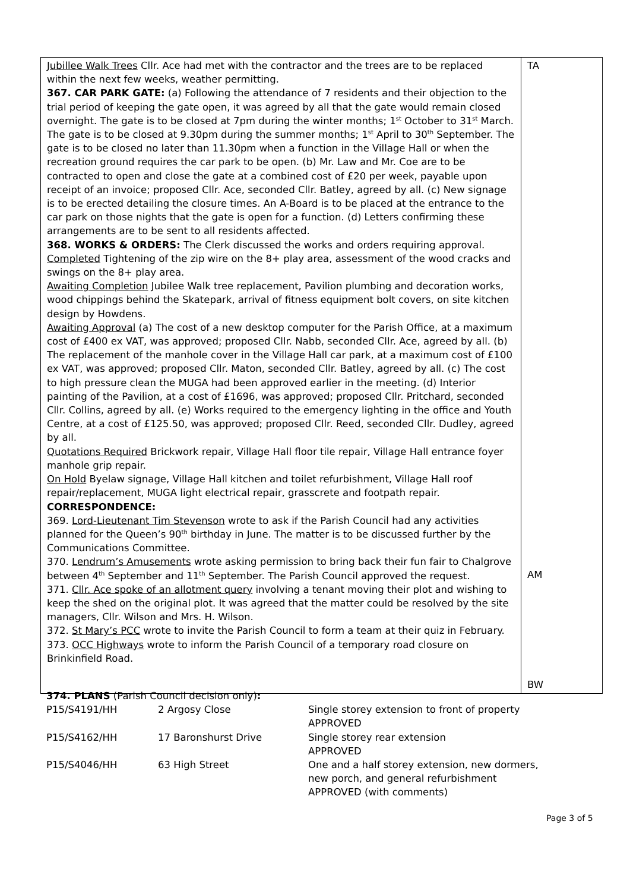| Jubillee Walk Trees Cllr. Ace had met with the contractor and the trees are to be replaced within the next few weeks, weather permitting. 367. CAR PARK GATE: (a) Following the attendance of 7 residents and their objection to the trial period of keeping the gate open, it was agreed by all that the gate would remain closed overnight. The gate is to be closed at 7pm during the winter months; 1<sup>st</sup> October to 31<sup>st</sup> March. The gate is to be closed at 9.30pm during the summer months; 1<sup>st</sup> April to 30<sup>th</sup> September. The gate is to be closed no later than 11.30pm when a function in the Village Hall or when the recreation ground requires the car park to be open. (b) Mr. Law and Mr. Coe are to be contracted to open and close the gate at a combined cost of £20 per week, payable upon receipt of an invoice; proposed Cllr. Ace, seconded Cllr. Batley, agreed by all. (c) New signage is to be erected detailing the closure times. An A-Board is to be placed at the entrance to the car park on those nights that the gate is open for a function. (d) Letters confirming these arrangements are to be sent to all residents affected. 368. WORKS & ORDERS: The Clerk discussed the works and orders requiring approval. Completed Tightening of the zip wire on the 8+ play area, assessment of the wood cracks and swings on the 8+ play area. Awaiting Completion Jubilee Walk tree replacement, Pavilion plumbing and decoration works, wood chippings behind the Skatepark, arrival of fitness equipment bolt covers, on site kitchen design by Howdens. Awaiting Approval (a) The cost of a new desktop computer for the Parish Office, at a maximum cost of £400 ex VAT, was approved; proposed Cllr. Nabb, seconded Cllr. Ace, agreed by all. (b) The replacement of the manhole cover in the Village Hall car park, at a maximum cost of £100 ex VAT, was approved; proposed Cllr. Maton, seconded Cllr. Batley, agreed by all. (c) The cost to high pressure clean the MUGA had been approved earlier in the meeting. (d) Interior painting of the Pavilion, at a cost of £1696, was approved; proposed Cllr. Pritchard, seconded Cllr. Collins, agreed by all. (e) Works required to the emergency lighting in the office and Youth Centre, at a cost of £125.50, was approved; proposed Cllr. Reed, seconded Cllr. Dudley, agreed by all. Quotations Required Brickwork repair, Village Hall floor tile repair, Village Hall entrance foyer manhole grip repair. On Hold Byelaw signage, Village Hall kitchen and toilet refurbishment, Village Hall roof repair/replacement, MUGA light electrical repair, grasscrete and footpath repair. CORRESPONDENCE: 369. Lord-Lieutenant Tim Stevenson wrote to ask if the Parish Council had any activities planned for the Queen’s 90<sup>th</sup> birthday in June. The matter is to be discussed further by the Communications Committee. 370. Lendrum’s Amusements wrote asking permission to bring back their fun fair to Chalgrove between 4<sup>th</sup> September and 11<sup>th</sup> September. The Parish Council approved the request. 371. Cllr. Ace spoke of an allotment query involving a tenant moving their plot and wishing to keep the shed on the original plot. It was agreed that the matter could be resolved by the site managers, Cllr. Wilson and Mrs. H. Wilson. 372. St Mary’s PCC wrote to invite the Parish Council to form a team at their quiz in February. 373. OCC Highways wrote to inform the Parish Council of a temporary road closure on Brinkinfield Road. | TA AM BW |
374. PLANS (Parish Council decision only):
| P15/S4191/HH | 2 Argosy Close | Single storey extension to front of property APPROVED |
| P15/S4162/HH | 17 Baronshurst Drive | Single storey rear extension APPROVED |
| P15/S4046/HH | 63 High Street | One and a half storey extension, new dormers, new porch, and general refurbishment APPROVED (with comments) |
Page 3 of 5